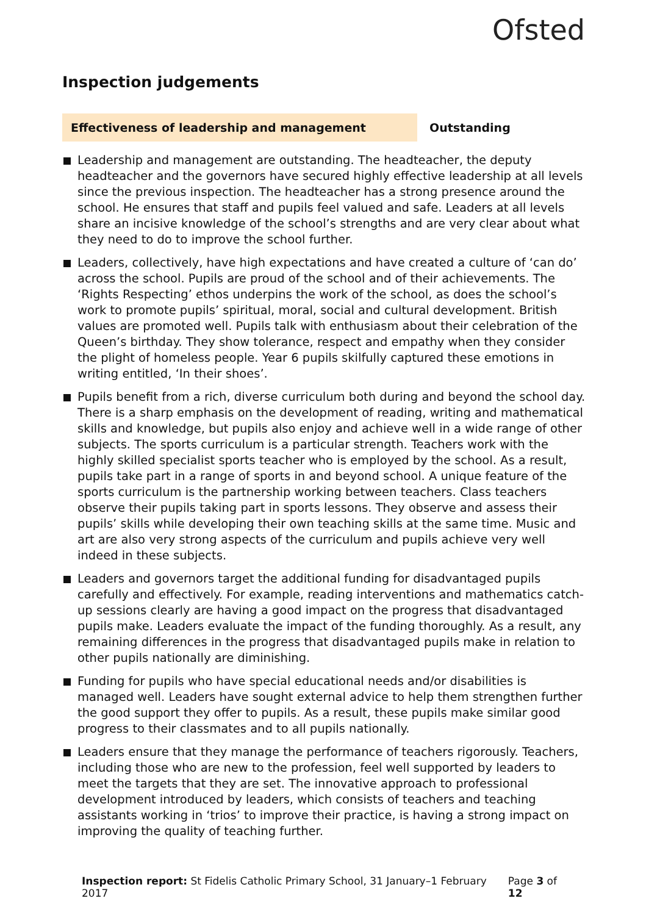Ofsted
Inspection judgements
Effectiveness of leadership and management Outstanding
Leadership and management are outstanding. The headteacher, the deputy headteacher and the governors have secured highly effective leadership at all levels since the previous inspection. The headteacher has a strong presence around the school. He ensures that staff and pupils feel valued and safe. Leaders at all levels share an incisive knowledge of the school’s strengths and are very clear about what they need to do to improve the school further.
Leaders, collectively, have high expectations and have created a culture of ‘can do’ across the school. Pupils are proud of the school and of their achievements. The ‘Rights Respecting’ ethos underpins the work of the school, as does the school’s work to promote pupils’ spiritual, moral, social and cultural development. British values are promoted well. Pupils talk with enthusiasm about their celebration of the Queen’s birthday. They show tolerance, respect and empathy when they consider the plight of homeless people. Year 6 pupils skilfully captured these emotions in writing entitled, ‘In their shoes’.
Pupils benefit from a rich, diverse curriculum both during and beyond the school day. There is a sharp emphasis on the development of reading, writing and mathematical skills and knowledge, but pupils also enjoy and achieve well in a wide range of other subjects. The sports curriculum is a particular strength. Teachers work with the highly skilled specialist sports teacher who is employed by the school. As a result, pupils take part in a range of sports in and beyond school. A unique feature of the sports curriculum is the partnership working between teachers. Class teachers observe their pupils taking part in sports lessons. They observe and assess their pupils’ skills while developing their own teaching skills at the same time. Music and art are also very strong aspects of the curriculum and pupils achieve very well indeed in these subjects.
Leaders and governors target the additional funding for disadvantaged pupils carefully and effectively. For example, reading interventions and mathematics catch-up sessions clearly are having a good impact on the progress that disadvantaged pupils make. Leaders evaluate the impact of the funding thoroughly. As a result, any remaining differences in the progress that disadvantaged pupils make in relation to other pupils nationally are diminishing.
Funding for pupils who have special educational needs and/or disabilities is managed well. Leaders have sought external advice to help them strengthen further the good support they offer to pupils. As a result, these pupils make similar good progress to their classmates and to all pupils nationally.
Leaders ensure that they manage the performance of teachers rigorously. Teachers, including those who are new to the profession, feel well supported by leaders to meet the targets that they are set. The innovative approach to professional development introduced by leaders, which consists of teachers and teaching assistants working in ‘trios’ to improve their practice, is having a strong impact on improving the quality of teaching further.
Inspection report: St Fidelis Catholic Primary School, 31 January–1 February 2017 Page 3 of 12